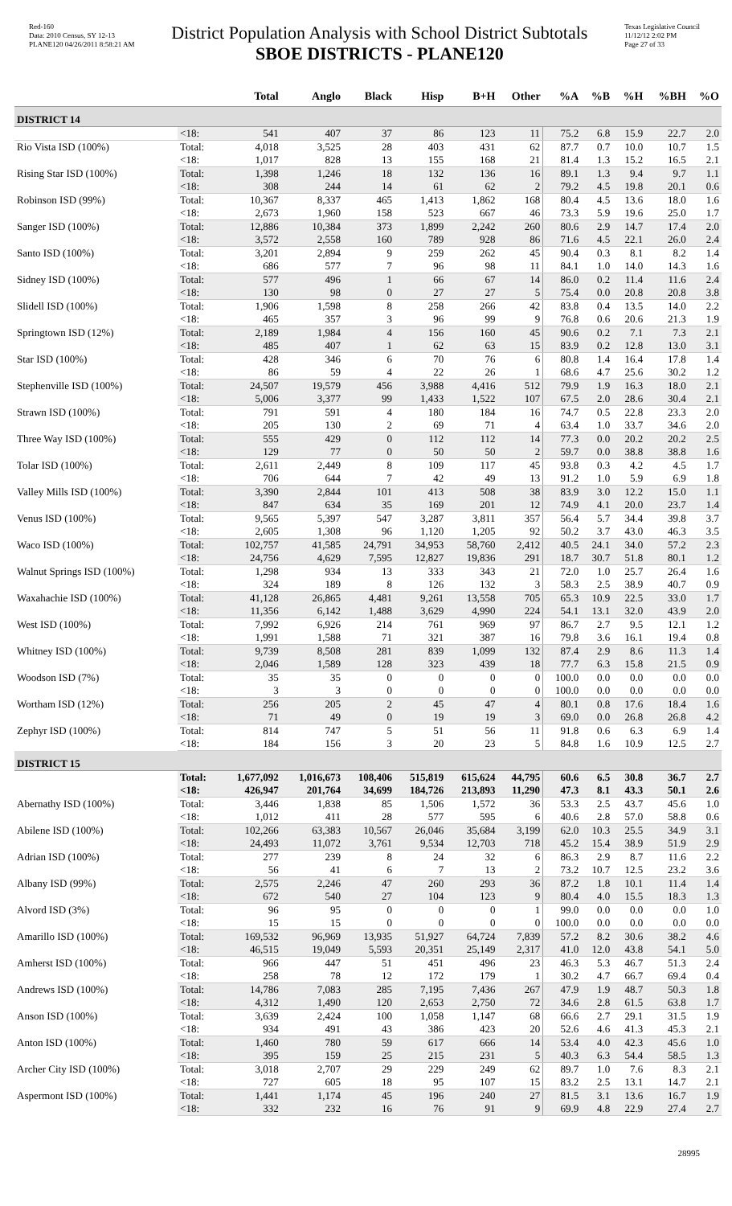Red-160
Data: 2010 Census, SY 12-13
PLANE120 04/26/2011 8:58:21 AM
District Population Analysis with School District Subtotals
SBOE DISTRICTS - PLANE120
Texas Legislative Council
11/12/12 2:02 PM
Page 27 of 33
| | | Total | Anglo | Black | Hisp | B+H | Other | %A | %B | %H | %BH | %O |
| --- | --- | --- | --- | --- | --- | --- | --- | --- | --- | --- | --- | --- |
| DISTRICT 14 | | | | | | | | | | | | |
| | <18: | 541 | 407 | 37 | 86 | 123 | 11 | 75.2 | 6.8 | 15.9 | 22.7 | 2.0 |
| Rio Vista ISD (100%) | Total: | 4,018 | 3,525 | 28 | 403 | 431 | 62 | 87.7 | 0.7 | 10.0 | 10.7 | 1.5 |
| | <18: | 1,017 | 828 | 13 | 155 | 168 | 21 | 81.4 | 1.3 | 15.2 | 16.5 | 2.1 |
| Rising Star ISD (100%) | Total: | 1,398 | 1,246 | 18 | 132 | 136 | 16 | 89.1 | 1.3 | 9.4 | 9.7 | 1.1 |
| | <18: | 308 | 244 | 14 | 61 | 62 | 2 | 79.2 | 4.5 | 19.8 | 20.1 | 0.6 |
| Robinson ISD (99%) | Total: | 10,367 | 8,337 | 465 | 1,413 | 1,862 | 168 | 80.4 | 4.5 | 13.6 | 18.0 | 1.6 |
| | <18: | 2,673 | 1,960 | 158 | 523 | 667 | 46 | 73.3 | 5.9 | 19.6 | 25.0 | 1.7 |
| Sanger ISD (100%) | Total: | 12,886 | 10,384 | 373 | 1,899 | 2,242 | 260 | 80.6 | 2.9 | 14.7 | 17.4 | 2.0 |
| | <18: | 3,572 | 2,558 | 160 | 789 | 928 | 86 | 71.6 | 4.5 | 22.1 | 26.0 | 2.4 |
| Santo ISD (100%) | Total: | 3,201 | 2,894 | 9 | 259 | 262 | 45 | 90.4 | 0.3 | 8.1 | 8.2 | 1.4 |
| | <18: | 686 | 577 | 7 | 96 | 98 | 11 | 84.1 | 1.0 | 14.0 | 14.3 | 1.6 |
| Sidney ISD (100%) | Total: | 577 | 496 | 1 | 66 | 67 | 14 | 86.0 | 0.2 | 11.4 | 11.6 | 2.4 |
| | <18: | 130 | 98 | 0 | 27 | 27 | 5 | 75.4 | 0.0 | 20.8 | 20.8 | 3.8 |
| Slidell ISD (100%) | Total: | 1,906 | 1,598 | 8 | 258 | 266 | 42 | 83.8 | 0.4 | 13.5 | 14.0 | 2.2 |
| | <18: | 465 | 357 | 3 | 96 | 99 | 9 | 76.8 | 0.6 | 20.6 | 21.3 | 1.9 |
| Springtown ISD (12%) | Total: | 2,189 | 1,984 | 4 | 156 | 160 | 45 | 90.6 | 0.2 | 7.1 | 7.3 | 2.1 |
| | <18: | 485 | 407 | 1 | 62 | 63 | 15 | 83.9 | 0.2 | 12.8 | 13.0 | 3.1 |
| Star ISD (100%) | Total: | 428 | 346 | 6 | 70 | 76 | 6 | 80.8 | 1.4 | 16.4 | 17.8 | 1.4 |
| | <18: | 86 | 59 | 4 | 22 | 26 | 1 | 68.6 | 4.7 | 25.6 | 30.2 | 1.2 |
| Stephenville ISD (100%) | Total: | 24,507 | 19,579 | 456 | 3,988 | 4,416 | 512 | 79.9 | 1.9 | 16.3 | 18.0 | 2.1 |
| | <18: | 5,006 | 3,377 | 99 | 1,433 | 1,522 | 107 | 67.5 | 2.0 | 28.6 | 30.4 | 2.1 |
| Strawn ISD (100%) | Total: | 791 | 591 | 4 | 180 | 184 | 16 | 74.7 | 0.5 | 22.8 | 23.3 | 2.0 |
| | <18: | 205 | 130 | 2 | 69 | 71 | 4 | 63.4 | 1.0 | 33.7 | 34.6 | 2.0 |
| Three Way ISD (100%) | Total: | 555 | 429 | 0 | 112 | 112 | 14 | 77.3 | 0.0 | 20.2 | 20.2 | 2.5 |
| | <18: | 129 | 77 | 0 | 50 | 50 | 2 | 59.7 | 0.0 | 38.8 | 38.8 | 1.6 |
| Tolar ISD (100%) | Total: | 2,611 | 2,449 | 8 | 109 | 117 | 45 | 93.8 | 0.3 | 4.2 | 4.5 | 1.7 |
| | <18: | 706 | 644 | 7 | 42 | 49 | 13 | 91.2 | 1.0 | 5.9 | 6.9 | 1.8 |
| Valley Mills ISD (100%) | Total: | 3,390 | 2,844 | 101 | 413 | 508 | 38 | 83.9 | 3.0 | 12.2 | 15.0 | 1.1 |
| | <18: | 847 | 634 | 35 | 169 | 201 | 12 | 74.9 | 4.1 | 20.0 | 23.7 | 1.4 |
| Venus ISD (100%) | Total: | 9,565 | 5,397 | 547 | 3,287 | 3,811 | 357 | 56.4 | 5.7 | 34.4 | 39.8 | 3.7 |
| | <18: | 2,605 | 1,308 | 96 | 1,120 | 1,205 | 92 | 50.2 | 3.7 | 43.0 | 46.3 | 3.5 |
| Waco ISD (100%) | Total: | 102,757 | 41,585 | 24,791 | 34,953 | 58,760 | 2,412 | 40.5 | 24.1 | 34.0 | 57.2 | 2.3 |
| | <18: | 24,756 | 4,629 | 7,595 | 12,827 | 19,836 | 291 | 18.7 | 30.7 | 51.8 | 80.1 | 1.2 |
| Walnut Springs ISD (100%) | Total: | 1,298 | 934 | 13 | 333 | 343 | 21 | 72.0 | 1.0 | 25.7 | 26.4 | 1.6 |
| | <18: | 324 | 189 | 8 | 126 | 132 | 3 | 58.3 | 2.5 | 38.9 | 40.7 | 0.9 |
| Waxahachie ISD (100%) | Total: | 41,128 | 26,865 | 4,481 | 9,261 | 13,558 | 705 | 65.3 | 10.9 | 22.5 | 33.0 | 1.7 |
| | <18: | 11,356 | 6,142 | 1,488 | 3,629 | 4,990 | 224 | 54.1 | 13.1 | 32.0 | 43.9 | 2.0 |
| West ISD (100%) | Total: | 7,992 | 6,926 | 214 | 761 | 969 | 97 | 86.7 | 2.7 | 9.5 | 12.1 | 1.2 |
| | <18: | 1,991 | 1,588 | 71 | 321 | 387 | 16 | 79.8 | 3.6 | 16.1 | 19.4 | 0.8 |
| Whitney ISD (100%) | Total: | 9,739 | 8,508 | 281 | 839 | 1,099 | 132 | 87.4 | 2.9 | 8.6 | 11.3 | 1.4 |
| | <18: | 2,046 | 1,589 | 128 | 323 | 439 | 18 | 77.7 | 6.3 | 15.8 | 21.5 | 0.9 |
| Woodson ISD (7%) | Total: | 35 | 35 | 0 | 0 | 0 | 0 | 100.0 | 0.0 | 0.0 | 0.0 | 0.0 |
| | <18: | 3 | 3 | 0 | 0 | 0 | 0 | 100.0 | 0.0 | 0.0 | 0.0 | 0.0 |
| Wortham ISD (12%) | Total: | 256 | 205 | 2 | 45 | 47 | 4 | 80.1 | 0.8 | 17.6 | 18.4 | 1.6 |
| | <18: | 71 | 49 | 0 | 19 | 19 | 3 | 69.0 | 0.0 | 26.8 | 26.8 | 4.2 |
| Zephyr ISD (100%) | Total: | 814 | 747 | 5 | 51 | 56 | 11 | 91.8 | 0.6 | 6.3 | 6.9 | 1.4 |
| | <18: | 184 | 156 | 3 | 20 | 23 | 5 | 84.8 | 1.6 | 10.9 | 12.5 | 2.7 |
| DISTRICT 15 | | | | | | | | | | | | |
| | Total: | 1,677,092 | 1,016,673 | 108,406 | 515,819 | 615,624 | 44,795 | 60.6 | 6.5 | 30.8 | 36.7 | 2.7 |
| | <18: | 426,947 | 201,764 | 34,699 | 184,726 | 213,893 | 11,290 | 47.3 | 8.1 | 43.3 | 50.1 | 2.6 |
| Abernathy ISD (100%) | Total: | 3,446 | 1,838 | 85 | 1,506 | 1,572 | 36 | 53.3 | 2.5 | 43.7 | 45.6 | 1.0 |
| | <18: | 1,012 | 411 | 28 | 577 | 595 | 6 | 40.6 | 2.8 | 57.0 | 58.8 | 0.6 |
| Abilene ISD (100%) | Total: | 102,266 | 63,383 | 10,567 | 26,046 | 35,684 | 3,199 | 62.0 | 10.3 | 25.5 | 34.9 | 3.1 |
| | <18: | 24,493 | 11,072 | 3,761 | 9,534 | 12,703 | 718 | 45.2 | 15.4 | 38.9 | 51.9 | 2.9 |
| Adrian ISD (100%) | Total: | 277 | 239 | 8 | 24 | 32 | 6 | 86.3 | 2.9 | 8.7 | 11.6 | 2.2 |
| | <18: | 56 | 41 | 6 | 7 | 13 | 2 | 73.2 | 10.7 | 12.5 | 23.2 | 3.6 |
| Albany ISD (99%) | Total: | 2,575 | 2,246 | 47 | 260 | 293 | 36 | 87.2 | 1.8 | 10.1 | 11.4 | 1.4 |
| | <18: | 672 | 540 | 27 | 104 | 123 | 9 | 80.4 | 4.0 | 15.5 | 18.3 | 1.3 |
| Alvord ISD (3%) | Total: | 96 | 95 | 0 | 0 | 0 | 1 | 99.0 | 0.0 | 0.0 | 0.0 | 1.0 |
| | <18: | 15 | 15 | 0 | 0 | 0 | 0 | 100.0 | 0.0 | 0.0 | 0.0 | 0.0 |
| Amarillo ISD (100%) | Total: | 169,532 | 96,969 | 13,935 | 51,927 | 64,724 | 7,839 | 57.2 | 8.2 | 30.6 | 38.2 | 4.6 |
| | <18: | 46,515 | 19,049 | 5,593 | 20,351 | 25,149 | 2,317 | 41.0 | 12.0 | 43.8 | 54.1 | 5.0 |
| Amherst ISD (100%) | Total: | 966 | 447 | 51 | 451 | 496 | 23 | 46.3 | 5.3 | 46.7 | 51.3 | 2.4 |
| | <18: | 258 | 78 | 12 | 172 | 179 | 1 | 30.2 | 4.7 | 66.7 | 69.4 | 0.4 |
| Andrews ISD (100%) | Total: | 14,786 | 7,083 | 285 | 7,195 | 7,436 | 267 | 47.9 | 1.9 | 48.7 | 50.3 | 1.8 |
| | <18: | 4,312 | 1,490 | 120 | 2,653 | 2,750 | 72 | 34.6 | 2.8 | 61.5 | 63.8 | 1.7 |
| Anson ISD (100%) | Total: | 3,639 | 2,424 | 100 | 1,058 | 1,147 | 68 | 66.6 | 2.7 | 29.1 | 31.5 | 1.9 |
| | <18: | 934 | 491 | 43 | 386 | 423 | 20 | 52.6 | 4.6 | 41.3 | 45.3 | 2.1 |
| Anton ISD (100%) | Total: | 1,460 | 780 | 59 | 617 | 666 | 14 | 53.4 | 4.0 | 42.3 | 45.6 | 1.0 |
| | <18: | 395 | 159 | 25 | 215 | 231 | 5 | 40.3 | 6.3 | 54.4 | 58.5 | 1.3 |
| Archer City ISD (100%) | Total: | 3,018 | 2,707 | 29 | 229 | 249 | 62 | 89.7 | 1.0 | 7.6 | 8.3 | 2.1 |
| | <18: | 727 | 605 | 18 | 95 | 107 | 15 | 83.2 | 2.5 | 13.1 | 14.7 | 2.1 |
| Aspermont ISD (100%) | Total: | 1,441 | 1,174 | 45 | 196 | 240 | 27 | 81.5 | 3.1 | 13.6 | 16.7 | 1.9 |
| | <18: | 332 | 232 | 16 | 76 | 91 | 9 | 69.9 | 4.8 | 22.9 | 27.4 | 2.7 |
28995